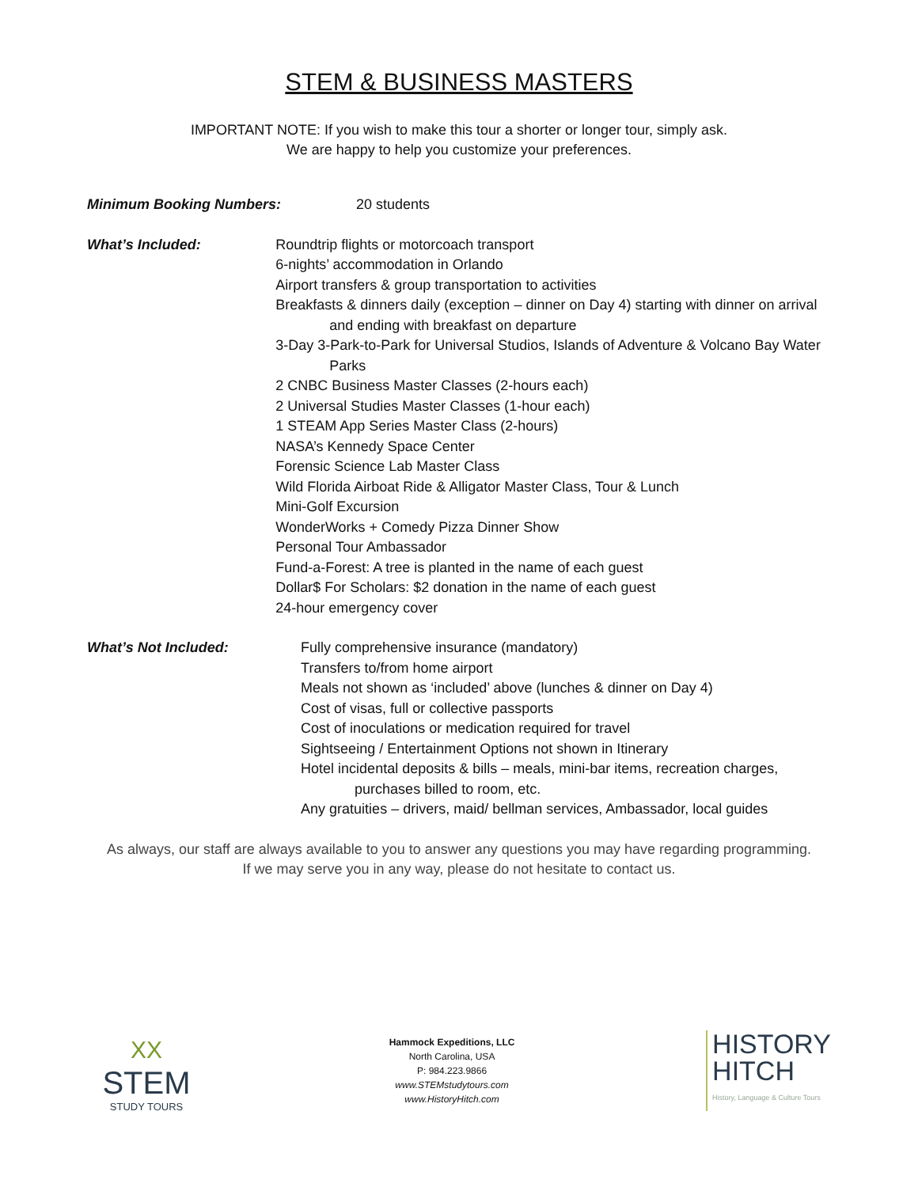STEM & BUSINESS MASTERS
IMPORTANT NOTE: If you wish to make this tour a shorter or longer tour, simply ask.
We are happy to help you customize your preferences.
Minimum Booking Numbers: 20 students
What’s Included: Roundtrip flights or motorcoach transport
6-nights’ accommodation in Orlando
Airport transfers & group transportation to activities
Breakfasts & dinners daily (exception – dinner on Day 4) starting with dinner on arrival and ending with breakfast on departure
3-Day 3-Park-to-Park for Universal Studios, Islands of Adventure & Volcano Bay Water Parks
2 CNBC Business Master Classes (2-hours each)
2 Universal Studies Master Classes (1-hour each)
1 STEAM App Series Master Class (2-hours)
NASA’s Kennedy Space Center
Forensic Science Lab Master Class
Wild Florida Airboat Ride & Alligator Master Class, Tour & Lunch
Mini-Golf Excursion
WonderWorks + Comedy Pizza Dinner Show
Personal Tour Ambassador
Fund-a-Forest: A tree is planted in the name of each guest
Dollar$ For Scholars: $2 donation in the name of each guest
24-hour emergency cover
What’s Not Included: Fully comprehensive insurance (mandatory)
Transfers to/from home airport
Meals not shown as ‘included’ above (lunches & dinner on Day 4)
Cost of visas, full or collective passports
Cost of inoculations or medication required for travel
Sightseeing / Entertainment Options not shown in Itinerary
Hotel incidental deposits & bills – meals, mini-bar items, recreation charges, purchases billed to room, etc.
Any gratuities – drivers, maid/ bellman services, Ambassador, local guides
As always, our staff are always available to you to answer any questions you may have regarding programming.
If we may serve you in any way, please do not hesitate to contact us.
XX
STEM
STUDY TOURS
Hammock Expeditions, LLC
North Carolina, USA
P: 984.223.9866
www.STEMstudytours.com
www.HistoryHitch.com
HISTORY
HITCH
History, Language & Culture Tours